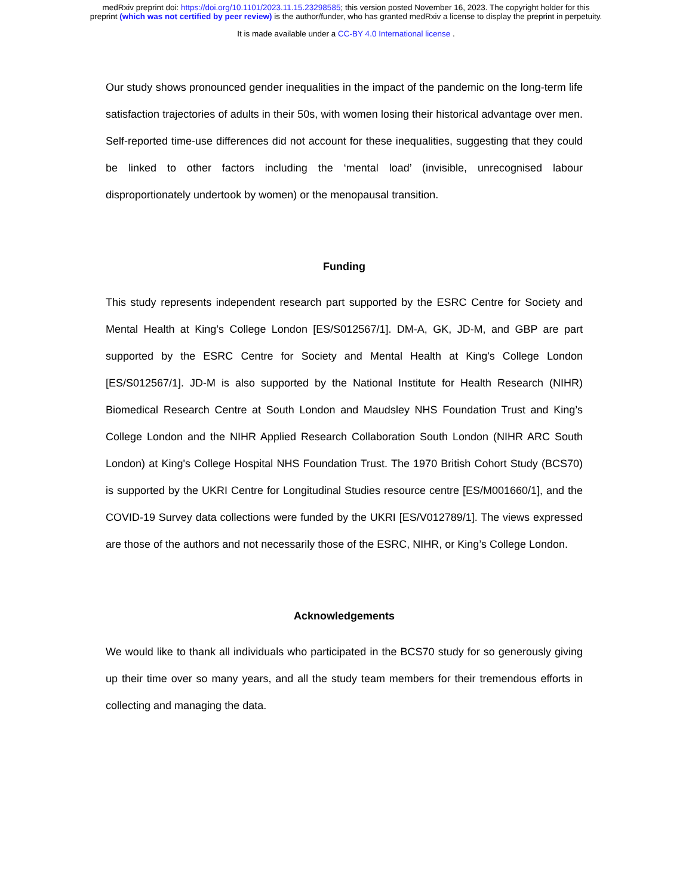medRxiv preprint doi: https://doi.org/10.1101/2023.11.15.23298585; this version posted November 16, 2023. The copyright holder for this
preprint (which was not certified by peer review) is the author/funder, who has granted medRxiv a license to display the preprint in perpetuity.
It is made available under a CC-BY 4.0 International license .
Our study shows pronounced gender inequalities in the impact of the pandemic on the long-term life satisfaction trajectories of adults in their 50s, with women losing their historical advantage over men. Self-reported time-use differences did not account for these inequalities, suggesting that they could be linked to other factors including the ‘mental load’ (invisible, unrecognised labour disproportionately undertook by women) or the menopausal transition.
Funding
This study represents independent research part supported by the ESRC Centre for Society and Mental Health at King’s College London [ES/S012567/1]. DM-A, GK, JD-M, and GBP are part supported by the ESRC Centre for Society and Mental Health at King's College London [ES/S012567/1]. JD-M is also supported by the National Institute for Health Research (NIHR) Biomedical Research Centre at South London and Maudsley NHS Foundation Trust and King’s College London and the NIHR Applied Research Collaboration South London (NIHR ARC South London) at King's College Hospital NHS Foundation Trust. The 1970 British Cohort Study (BCS70) is supported by the UKRI Centre for Longitudinal Studies resource centre [ES/M001660/1], and the COVID-19 Survey data collections were funded by the UKRI [ES/V012789/1]. The views expressed are those of the authors and not necessarily those of the ESRC, NIHR, or King’s College London.
Acknowledgements
We would like to thank all individuals who participated in the BCS70 study for so generously giving up their time over so many years, and all the study team members for their tremendous efforts in collecting and managing the data.